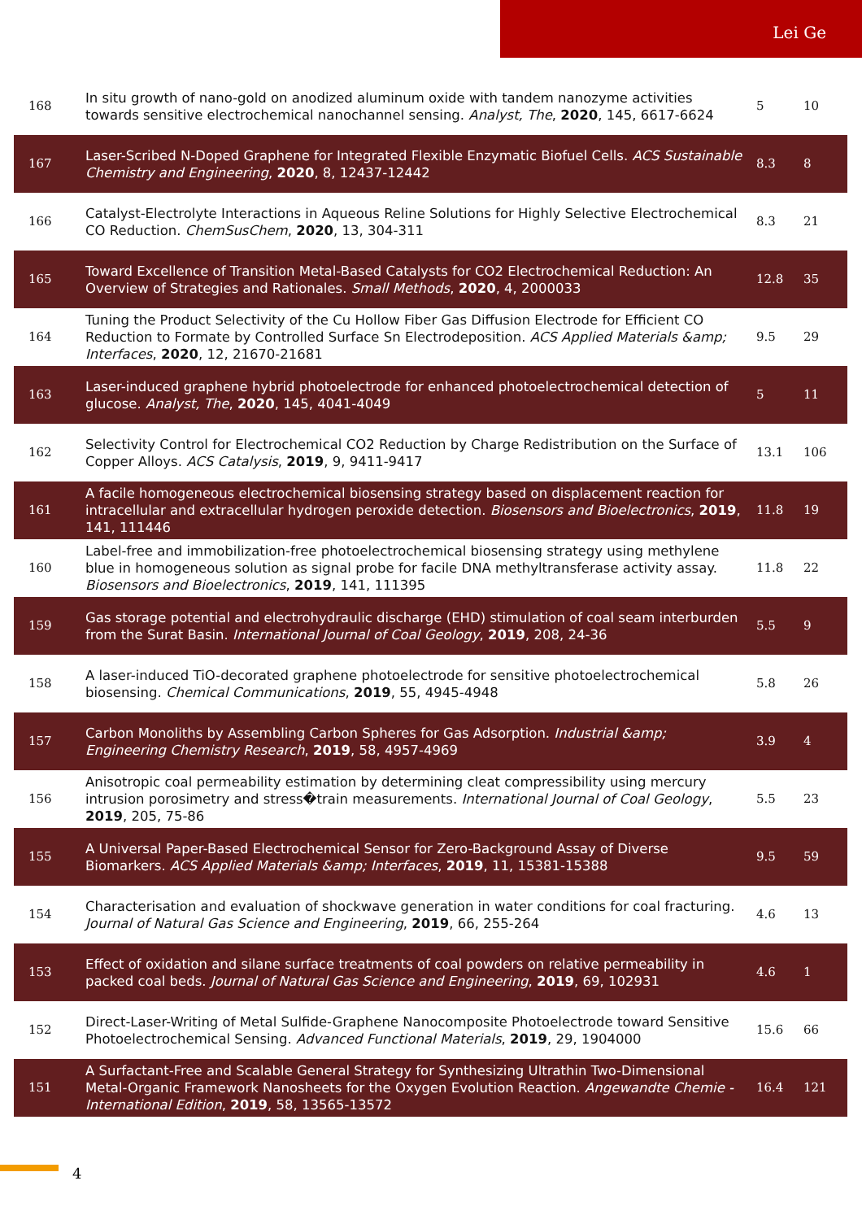Lei Ge
| 168 | In situ growth of nano-gold on anodized aluminum oxide with tandem nanozyme activities towards sensitive electrochemical nanochannel sensing. Analyst, The , 2020 , 145, 6617-6624 | 5 | 10 |
| 167 | Laser-Scribed N-Doped Graphene for Integrated Flexible Enzymatic Biofuel Cells. ACS Sustainable Chemistry and Engineering , 2020 , 8, 12437-12442 | 8.3 | 8 |
| 166 | Catalyst-Electrolyte Interactions in Aqueous Reline Solutions for Highly Selective Electrochemical CO Reduction. ChemSusChem , 2020 , 13, 304-311 | 8.3 | 21 |
| 165 | Toward Excellence of Transition Metal-Based Catalysts for CO2 Electrochemical Reduction: An Overview of Strategies and Rationales. Small Methods , 2020 , 4, 2000033 | 12.8 | 35 |
| 164 | Tuning the Product Selectivity of the Cu Hollow Fiber Gas Diffusion Electrode for Efficient CO Reduction to Formate by Controlled Surface Sn Electrodeposition. ACS Applied Materials &amp; Interfaces , 2020 , 12, 21670-21681 | 9.5 | 29 |
| 163 | Laser-induced graphene hybrid photoelectrode for enhanced photoelectrochemical detection of glucose. Analyst, The , 2020 , 145, 4041-4049 | 5 | 11 |
| 162 | Selectivity Control for Electrochemical CO2 Reduction by Charge Redistribution on the Surface of Copper Alloys. ACS Catalysis , 2019 , 9, 9411-9417 | 13.1 | 106 |
| 161 | A facile homogeneous electrochemical biosensing strategy based on displacement reaction for intracellular and extracellular hydrogen peroxide detection. Biosensors and Bioelectronics , 2019 , 141, 111446 | 11.8 | 19 |
| 160 | Label-free and immobilization-free photoelectrochemical biosensing strategy using methylene blue in homogeneous solution as signal probe for facile DNA methyltransferase activity assay. Biosensors and Bioelectronics , 2019 , 141, 111395 | 11.8 | 22 |
| 159 | Gas storage potential and electrohydraulic discharge (EHD) stimulation of coal seam interburden from the Surat Basin. International Journal of Coal Geology , 2019 , 208, 24-36 | 5.5 | 9 |
| 158 | A laser-induced TiO-decorated graphene photoelectrode for sensitive photoelectrochemical biosensing. Chemical Communications , 2019 , 55, 4945-4948 | 5.8 | 26 |
| 157 | Carbon Monoliths by Assembling Carbon Spheres for Gas Adsorption. Industrial &amp; Engineering Chemistry Research , 2019 , 58, 4957-4969 | 3.9 | 4 |
| 156 | Anisotropic coal permeability estimation by determining cleat compressibility using mercury intrusion porosimetry and stress�train measurements. International Journal of Coal Geology , 2019 , 205, 75-86 | 5.5 | 23 |
| 155 | A Universal Paper-Based Electrochemical Sensor for Zero-Background Assay of Diverse Biomarkers. ACS Applied Materials &amp; Interfaces , 2019 , 11, 15381-15388 | 9.5 | 59 |
| 154 | Characterisation and evaluation of shockwave generation in water conditions for coal fracturing. Journal of Natural Gas Science and Engineering , 2019 , 66, 255-264 | 4.6 | 13 |
| 153 | Effect of oxidation and silane surface treatments of coal powders on relative permeability in packed coal beds. Journal of Natural Gas Science and Engineering , 2019 , 69, 102931 | 4.6 | 1 |
| 152 | Direct-Laser-Writing of Metal Sulfide-Graphene Nanocomposite Photoelectrode toward Sensitive Photoelectrochemical Sensing. Advanced Functional Materials , 2019 , 29, 1904000 | 15.6 | 66 |
| 151 | A Surfactant-Free and Scalable General Strategy for Synthesizing Ultrathin Two-Dimensional Metal-Organic Framework Nanosheets for the Oxygen Evolution Reaction. Angewandte Chemie - International Edition , 2019 , 58, 13565-13572 | 16.4 | 121 |
4